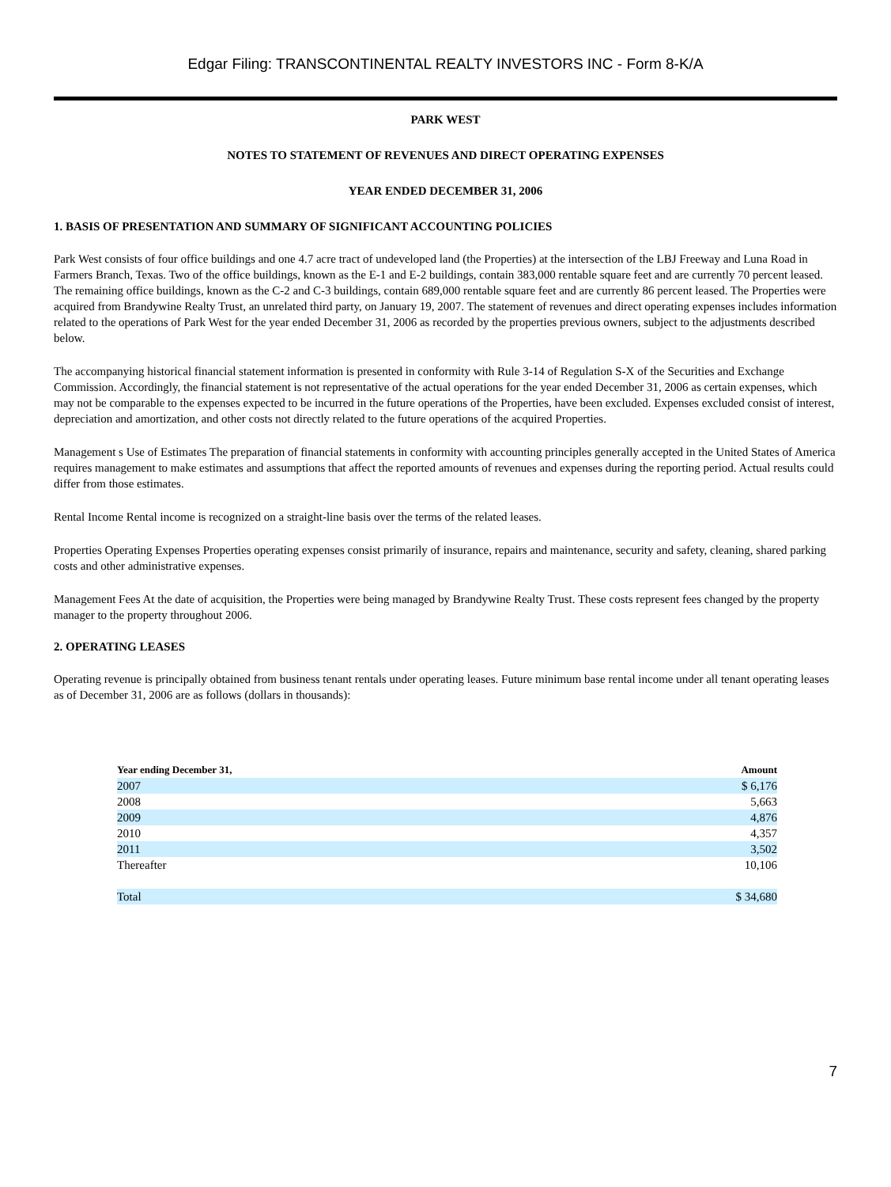Edgar Filing: TRANSCONTINENTAL REALTY INVESTORS INC - Form 8-K/A
PARK WEST
NOTES TO STATEMENT OF REVENUES AND DIRECT OPERATING EXPENSES
YEAR ENDED DECEMBER 31, 2006
1. BASIS OF PRESENTATION AND SUMMARY OF SIGNIFICANT ACCOUNTING POLICIES
Park West consists of four office buildings and one 4.7 acre tract of undeveloped land (the Properties) at the intersection of the LBJ Freeway and Luna Road in Farmers Branch, Texas. Two of the office buildings, known as the E-1 and E-2 buildings, contain 383,000 rentable square feet and are currently 70 percent leased. The remaining office buildings, known as the C-2 and C-3 buildings, contain 689,000 rentable square feet and are currently 86 percent leased. The Properties were acquired from Brandywine Realty Trust, an unrelated third party, on January 19, 2007. The statement of revenues and direct operating expenses includes information related to the operations of Park West for the year ended December 31, 2006 as recorded by the properties previous owners, subject to the adjustments described below.
The accompanying historical financial statement information is presented in conformity with Rule 3-14 of Regulation S-X of the Securities and Exchange Commission. Accordingly, the financial statement is not representative of the actual operations for the year ended December 31, 2006 as certain expenses, which may not be comparable to the expenses expected to be incurred in the future operations of the Properties, have been excluded. Expenses excluded consist of interest, depreciation and amortization, and other costs not directly related to the future operations of the acquired Properties.
Management s Use of Estimates The preparation of financial statements in conformity with accounting principles generally accepted in the United States of America requires management to make estimates and assumptions that affect the reported amounts of revenues and expenses during the reporting period. Actual results could differ from those estimates.
Rental Income Rental income is recognized on a straight-line basis over the terms of the related leases.
Properties Operating Expenses Properties operating expenses consist primarily of insurance, repairs and maintenance, security and safety, cleaning, shared parking costs and other administrative expenses.
Management Fees At the date of acquisition, the Properties were being managed by Brandywine Realty Trust. These costs represent fees changed by the property manager to the property throughout 2006.
2. OPERATING LEASES
Operating revenue is principally obtained from business tenant rentals under operating leases. Future minimum base rental income under all tenant operating leases as of December 31, 2006 are as follows (dollars in thousands):
| Year ending December 31, | Amount |
| --- | --- |
| 2007 | $ 6,176 |
| 2008 | 5,663 |
| 2009 | 4,876 |
| 2010 | 4,357 |
| 2011 | 3,502 |
| Thereafter | 10,106 |
| Total | $ 34,680 |
7